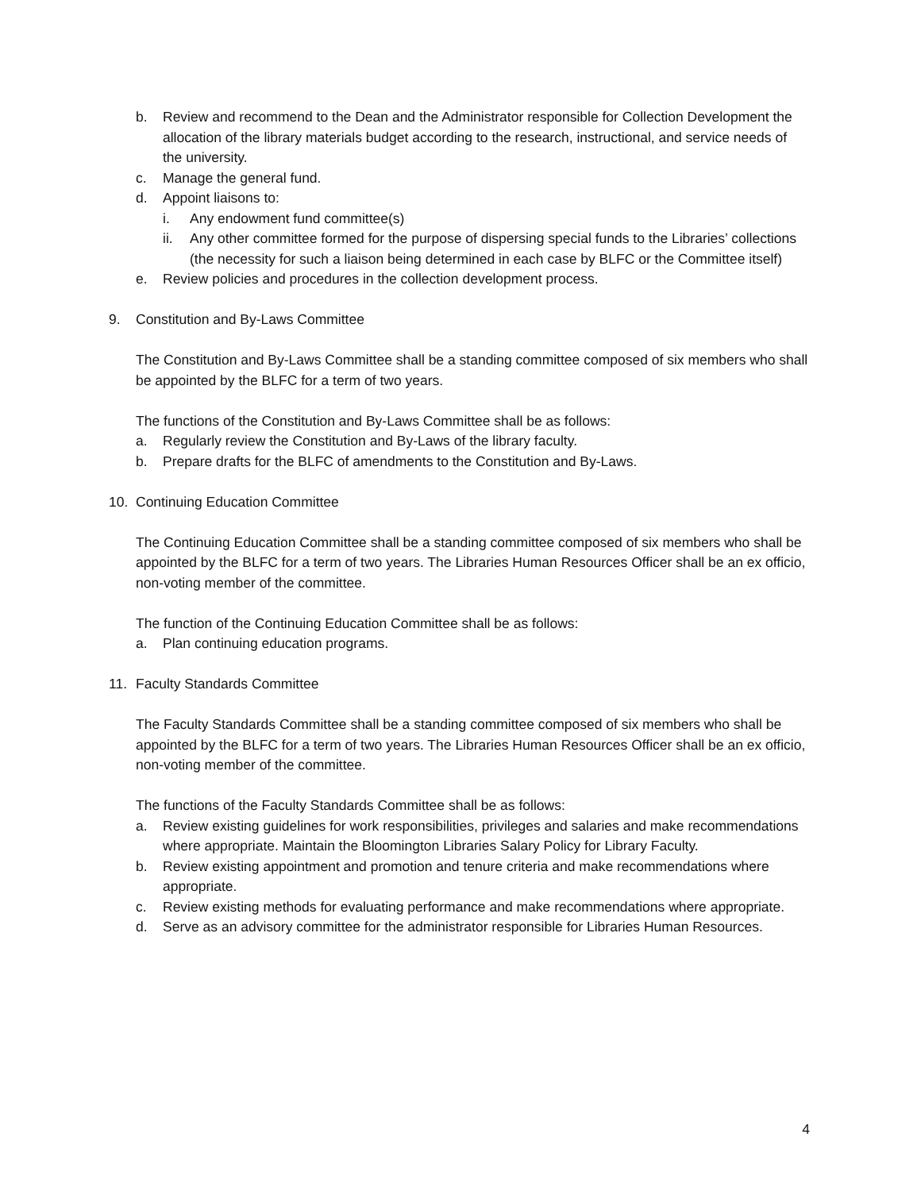b. Review and recommend to the Dean and the Administrator responsible for Collection Development the allocation of the library materials budget according to the research, instructional, and service needs of the university.
c. Manage the general fund.
d. Appoint liaisons to:
i. Any endowment fund committee(s)
ii. Any other committee formed for the purpose of dispersing special funds to the Libraries’ collections (the necessity for such a liaison being determined in each case by BLFC or the Committee itself)
e. Review policies and procedures in the collection development process.
9. Constitution and By-Laws Committee
The Constitution and By-Laws Committee shall be a standing committee composed of six members who shall be appointed by the BLFC for a term of two years.
The functions of the Constitution and By-Laws Committee shall be as follows:
a. Regularly review the Constitution and By-Laws of the library faculty.
b. Prepare drafts for the BLFC of amendments to the Constitution and By-Laws.
10. Continuing Education Committee
The Continuing Education Committee shall be a standing committee composed of six members who shall be appointed by the BLFC for a term of two years. The Libraries Human Resources Officer shall be an ex officio, non-voting member of the committee.
The function of the Continuing Education Committee shall be as follows:
a. Plan continuing education programs.
11. Faculty Standards Committee
The Faculty Standards Committee shall be a standing committee composed of six members who shall be appointed by the BLFC for a term of two years. The Libraries Human Resources Officer shall be an ex officio, non-voting member of the committee.
The functions of the Faculty Standards Committee shall be as follows:
a. Review existing guidelines for work responsibilities, privileges and salaries and make recommendations where appropriate. Maintain the Bloomington Libraries Salary Policy for Library Faculty.
b. Review existing appointment and promotion and tenure criteria and make recommendations where appropriate.
c. Review existing methods for evaluating performance and make recommendations where appropriate.
d. Serve as an advisory committee for the administrator responsible for Libraries Human Resources.
4